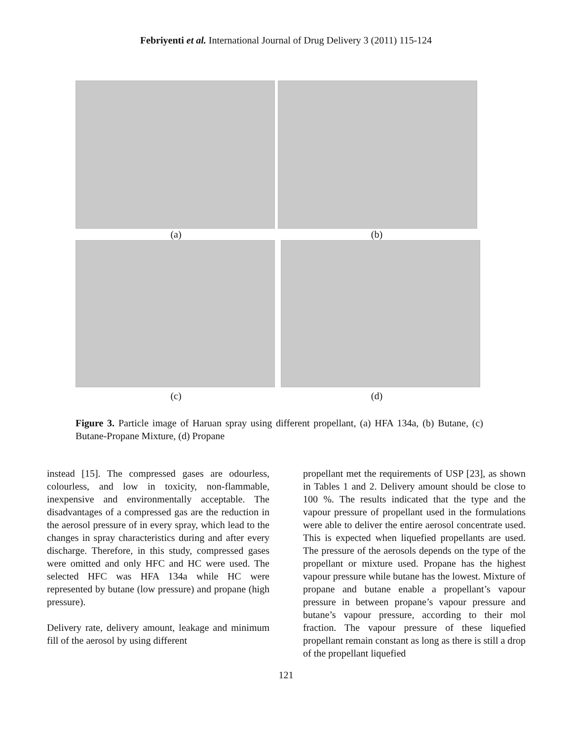Febriyenti et al. International Journal of Drug Delivery 3 (2011) 115-124
(a) (b)
(c) (d)
Figure 3. Particle image of Haruan spray using different propellant, (a) HFA 134a, (b) Butane, (c) Butane-Propane Mixture, (d) Propane
instead [15]. The compressed gases are odourless, colourless, and low in toxicity, non-flammable, inexpensive and environmentally acceptable. The disadvantages of a compressed gas are the reduction in the aerosol pressure of in every spray, which lead to the changes in spray characteristics during and after every discharge. Therefore, in this study, compressed gases were omitted and only HFC and HC were used. The selected HFC was HFA 134a while HC were represented by butane (low pressure) and propane (high pressure).
Delivery rate, delivery amount, leakage and minimum fill of the aerosol by using different
propellant met the requirements of USP [23], as shown in Tables 1 and 2. Delivery amount should be close to 100 %. The results indicated that the type and the vapour pressure of propellant used in the formulations were able to deliver the entire aerosol concentrate used. This is expected when liquefied propellants are used. The pressure of the aerosols depends on the type of the propellant or mixture used. Propane has the highest vapour pressure while butane has the lowest. Mixture of propane and butane enable a propellant’s vapour pressure in between propane’s vapour pressure and butane’s vapour pressure, according to their mol fraction. The vapour pressure of these liquefied propellant remain constant as long as there is still a drop of the propellant liquefied
121